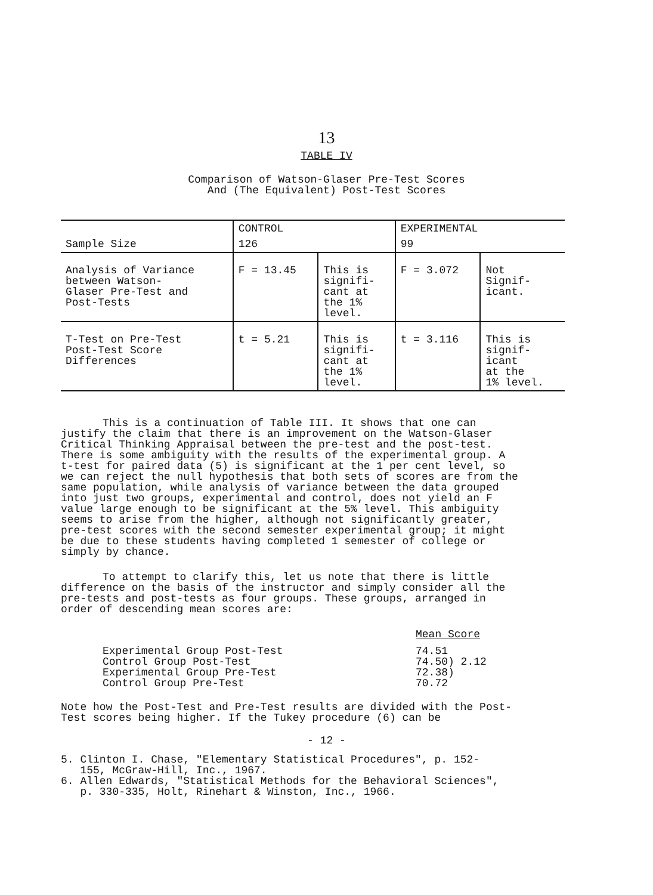13
TABLE IV
Comparison of Watson-Glaser Pre-Test Scores
And (The Equivalent) Post-Test Scores
| | CONTROL | | EXPERIMENTAL | |
| Sample Size | 126 | | 99 | |
| Analysis of Variance between Watson- Glaser Pre-Test and Post-Tests | F = 13.45 | This is signifi- cant at the 1% level. | F = 3.072 | Not Signif- icant. |
| T-Test on Pre-Test Post-Test Score Differences | t = 5.21 | This is signifi- cant at the 1% level. | t = 3.116 | This is signif- icant at the 1% level. |
This is a continuation of Table III. It shows that one can justify the claim that there is an improvement on the Watson-Glaser Critical Thinking Appraisal between the pre-test and the post-test. There is some ambiguity with the results of the experimental group. A t-test for paired data (5) is significant at the 1 per cent level, so we can reject the null hypothesis that both sets of scores are from the same population, while analysis of variance between the data grouped into just two groups, experimental and control, does not yield an F value large enough to be significant at the 5% level. This ambiguity seems to arise from the higher, although not significantly greater, pre-test scores with the second semester experimental group; it might be due to these students having completed 1 semester of college or simply by chance.
To attempt to clarify this, let us note that there is little difference on the basis of the instructor and simply consider all the pre-tests and post-tests as four groups. These groups, arranged in order of descending mean scores are:
Mean Score
Experimental Group Post-Test
Control Group Post-Test
Experimental Group Pre-Test
Control Group Pre-Test
74.51
74.50) 2.12
72.38)
70.72
Note how the Post-Test and Pre-Test results are divided with the Post-Test scores being higher. If the Tukey procedure (6) can be
- 12 -
5. Clinton I. Chase, "Elementary Statistical Procedures", p. 152-
155, McGraw-Hill, Inc., 1967.
6. Allen Edwards, "Statistical Methods for the Behavioral Sciences",
p. 330-335, Holt, Rinehart & Winston, Inc., 1966.